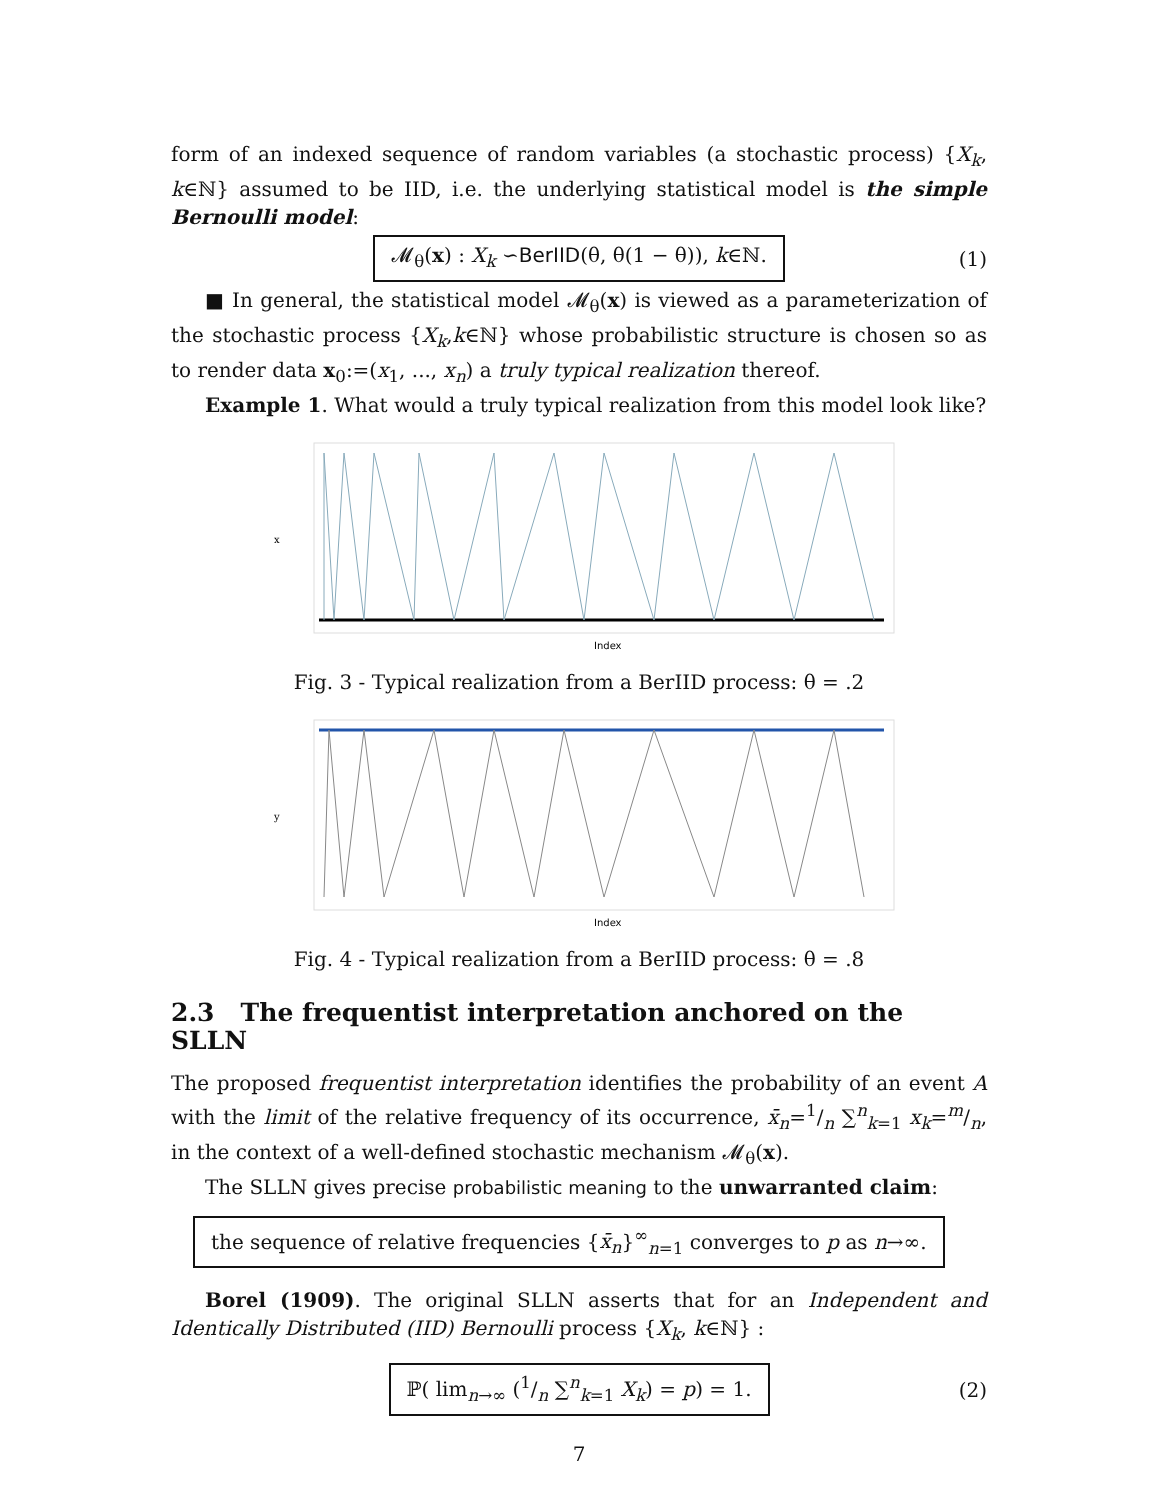form of an indexed sequence of random variables (a stochastic process) {X<sub>k</sub>, k∈ℕ} assumed to be IID, i.e. the underlying statistical model is the simple Bernoulli model:
𝓜<sub>θ</sub>(x) : X<sub>k</sub> ∽BerIID(θ, θ(1 − θ)), k∈ℕ. (1)
■ In general, the statistical model 𝓜<sub>θ</sub>(x) is viewed as a parameterization of the stochastic process {X<sub>k</sub>,k∈ℕ} whose probabilistic structure is chosen so as to render data x<sub>0</sub>:=(x<sub>1</sub>, ..., x<sub>n</sub>) a truly typical realization thereof.
Example 1. What would a truly typical realization from this model look like?
x
Index
Fig. 3 - Typical realization from a BerIID process: θ = .2
y
Index
Fig. 4 - Typical realization from a BerIID process: θ = .8
2.3 The frequentist interpretation anchored on the SLLN
The proposed frequentist interpretation identifies the probability of an event A with the limit of the relative frequency of its occurrence, x̄<sub>n</sub>=1/n ∑<sup>n</sup><sub>k=1</sub> x<sub>k</sub>=m/n, in the context of a well-defined stochastic mechanism 𝓜<sub>θ</sub>(x).
The SLLN gives precise probabilistic meaning to the unwarranted claim:
the sequence of relative frequencies {x̄<sub>n</sub>}<sup>∞</sup><sub>n=1</sub> converges to p as n→∞.
Borel (1909). The original SLLN asserts that for an Independent and Identically Distributed (IID) Bernoulli process {X<sub>k</sub>, k∈ℕ} :
ℙ( lim<sub>n→∞</sub> (1/n ∑<sup>n</sup><sub>k=1</sub> X<sub>k</sub>) = p) = 1. (2)
7